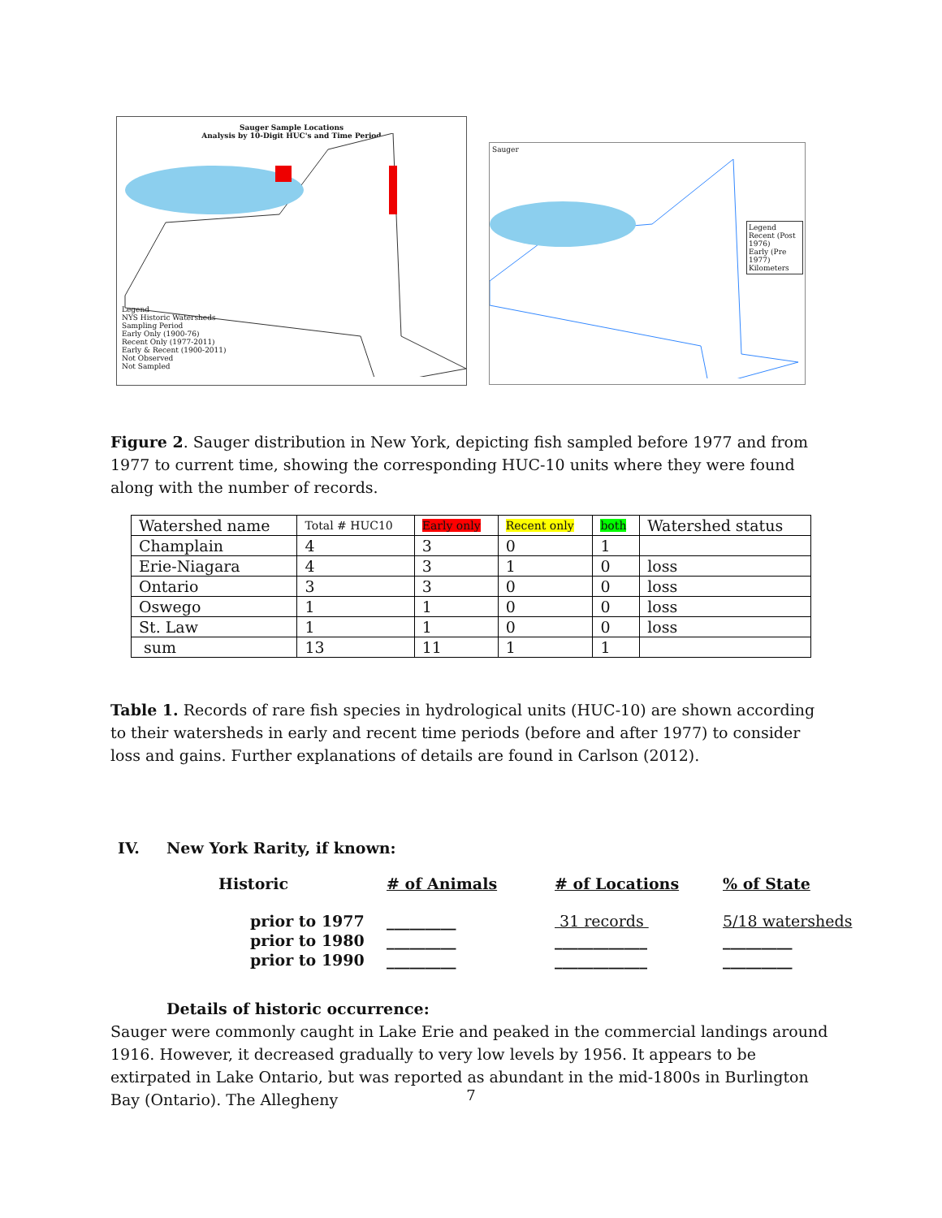Sauger Sample Locations
Analysis by 10-Digit HUC's and Time Period
Legend
NYS Historic Watersheds
Sampling Period
Early Only (1900-76)
Recent Only (1977-2011)
Early & Recent (1900-2011)
Not Observed
Not Sampled
Sauger
Legend
Recent (Post 1976)
Early (Pre 1977)
Kilometers
Figure 2. Sauger distribution in New York, depicting fish sampled before 1977 and from 1977 to current time, showing the corresponding HUC-10 units where they were found along with the number of records.
| Watershed name | Total # HUC10 | Early only | Recent only | both | Watershed status |
| Champlain | 4 | 3 | 0 | 1 | |
| Erie-Niagara | 4 | 3 | 1 | 0 | loss |
| Ontario | 3 | 3 | 0 | 0 | loss |
| Oswego | 1 | 1 | 0 | 0 | loss |
| St. Law | 1 | 1 | 0 | 0 | loss |
| sum | 13 | 11 | 1 | 1 | |
Table 1. Records of rare fish species in hydrological units (HUC-10) are shown according to their watersheds in early and recent time periods (before and after 1977) to consider loss and gains. Further explanations of details are found in Carlson (2012).
IV. New York Rarity, if known:
| Historic | # of Animals | # of Locations | % of State |
| prior to 1977 | _________ | 31 records | 5/18 watersheds |
| prior to 1980 | _________ | ____________ | _________ |
| prior to 1990 | _________ | ____________ | _________ |
Details of historic occurrence:
Sauger were commonly caught in Lake Erie and peaked in the commercial landings around 1916. However, it decreased gradually to very low levels by 1956. It appears to be extirpated in Lake Ontario, but was reported as abundant in the mid-1800s in Burlington Bay (Ontario). The Allegheny
7